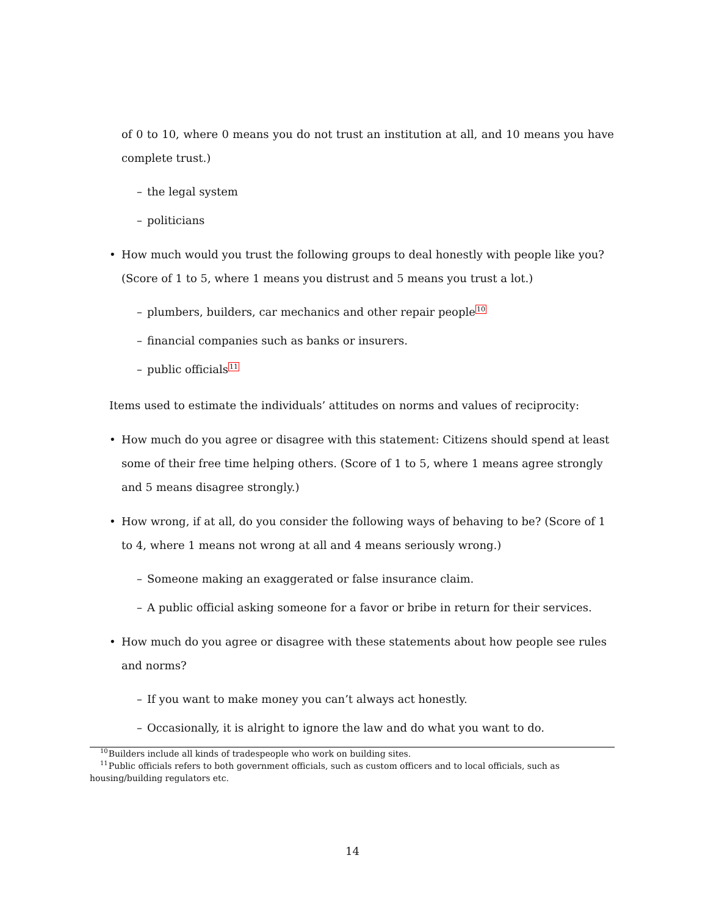of 0 to 10, where 0 means you do not trust an institution at all, and 10 means you have complete trust.)
– the legal system
– politicians
• How much would you trust the following groups to deal honestly with people like you? (Score of 1 to 5, where 1 means you distrust and 5 means you trust a lot.)
– plumbers, builders, car mechanics and other repair people<sup>10</sup>
– financial companies such as banks or insurers.
– public officials<sup>11</sup>
Items used to estimate the individuals’ attitudes on norms and values of reciprocity:
• How much do you agree or disagree with this statement: Citizens should spend at least some of their free time helping others. (Score of 1 to 5, where 1 means agree strongly and 5 means disagree strongly.)
• How wrong, if at all, do you consider the following ways of behaving to be? (Score of 1 to 4, where 1 means not wrong at all and 4 means seriously wrong.)
– Someone making an exaggerated or false insurance claim.
– A public official asking someone for a favor or bribe in return for their services.
• How much do you agree or disagree with these statements about how people see rules and norms?
– If you want to make money you can’t always act honestly.
– Occasionally, it is alright to ignore the law and do what you want to do.
<sup>10</sup> Builders include all kinds of tradespeople who work on building sites.
<sup>11</sup> Public officials refers to both government officials, such as custom officers and to local officials, such as housing/building regulators etc.
14